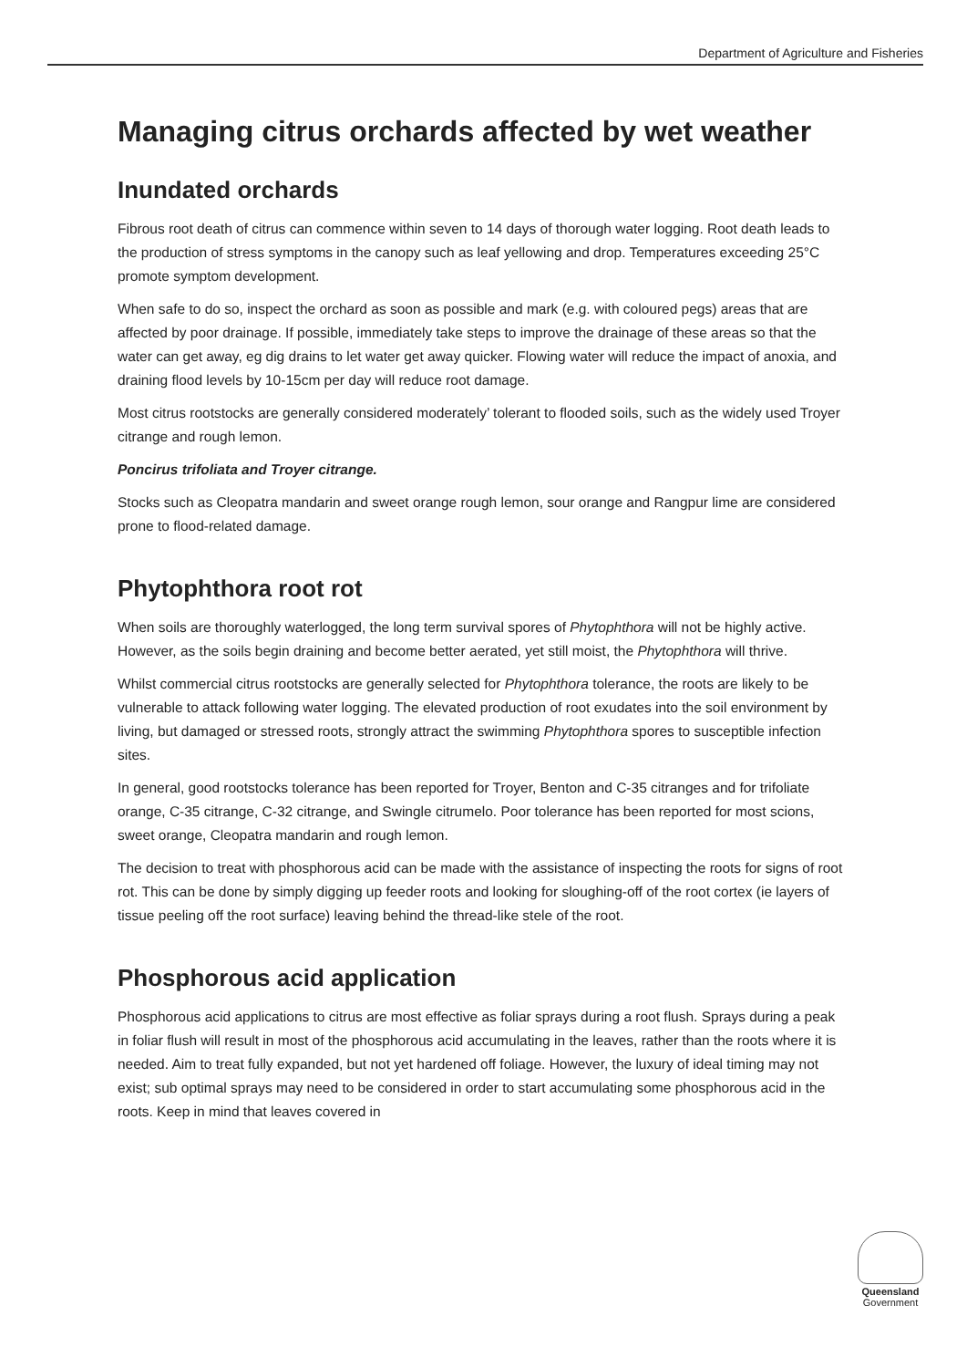Department of Agriculture and Fisheries
Managing citrus orchards affected by wet weather
Inundated orchards
Fibrous root death of citrus can commence within seven to 14 days of thorough water logging. Root death leads to the production of stress symptoms in the canopy such as leaf yellowing and drop. Temperatures exceeding 25°C promote symptom development.
When safe to do so, inspect the orchard as soon as possible and mark (e.g. with coloured pegs) areas that are affected by poor drainage. If possible, immediately take steps to improve the drainage of these areas so that the water can get away, eg dig drains to let water get away quicker. Flowing water will reduce the impact of anoxia, and draining flood levels by 10-15cm per day will reduce root damage.
Most citrus rootstocks are generally considered moderately’ tolerant to flooded soils, such as the widely used Troyer citrange and rough lemon.
Poncirus trifoliata and Troyer citrange.
Stocks such as Cleopatra mandarin and sweet orange rough lemon, sour orange and Rangpur lime are considered prone to flood-related damage.
Phytophthora root rot
When soils are thoroughly waterlogged, the long term survival spores of Phytophthora will not be highly active. However, as the soils begin draining and become better aerated, yet still moist, the Phytophthora will thrive.
Whilst commercial citrus rootstocks are generally selected for Phytophthora tolerance, the roots are likely to be vulnerable to attack following water logging. The elevated production of root exudates into the soil environment by living, but damaged or stressed roots, strongly attract the swimming Phytophthora spores to susceptible infection sites.
In general, good rootstocks tolerance has been reported for Troyer, Benton and C-35 citranges and for trifoliate orange, C-35 citrange, C-32 citrange, and Swingle citrumelo. Poor tolerance has been reported for most scions, sweet orange, Cleopatra mandarin and rough lemon.
The decision to treat with phosphorous acid can be made with the assistance of inspecting the roots for signs of root rot. This can be done by simply digging up feeder roots and looking for sloughing-off of the root cortex (ie layers of tissue peeling off the root surface) leaving behind the thread-like stele of the root.
Phosphorous acid application
Phosphorous acid applications to citrus are most effective as foliar sprays during a root flush. Sprays during a peak in foliar flush will result in most of the phosphorous acid accumulating in the leaves, rather than the roots where it is needed. Aim to treat fully expanded, but not yet hardened off foliage. However, the luxury of ideal timing may not exist; sub optimal sprays may need to be considered in order to start accumulating some phosphorous acid in the roots. Keep in mind that leaves covered in
Queensland
Government